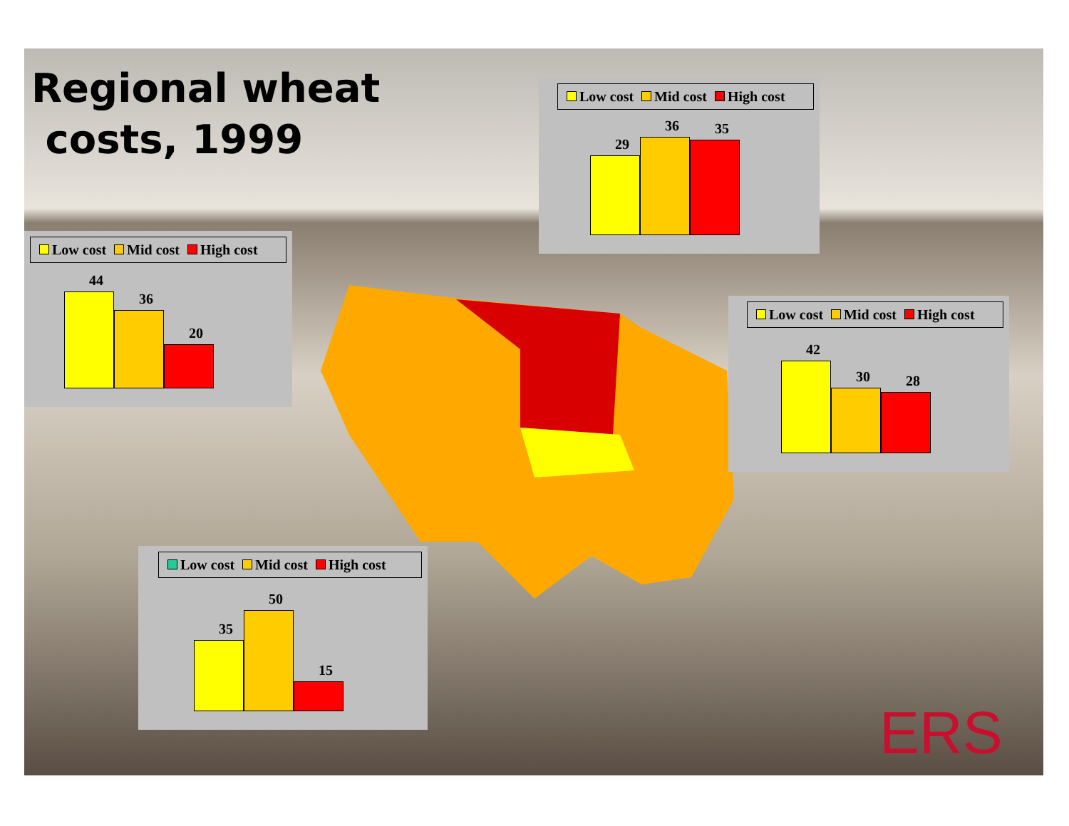Regional wheat
costs, 1999
Low cost Mid cost High cost
29
36
35
Low cost Mid cost High cost
44
36
20
Low cost Mid cost High cost
42
30
28
Low cost Mid cost High cost
35
50
15
ERS